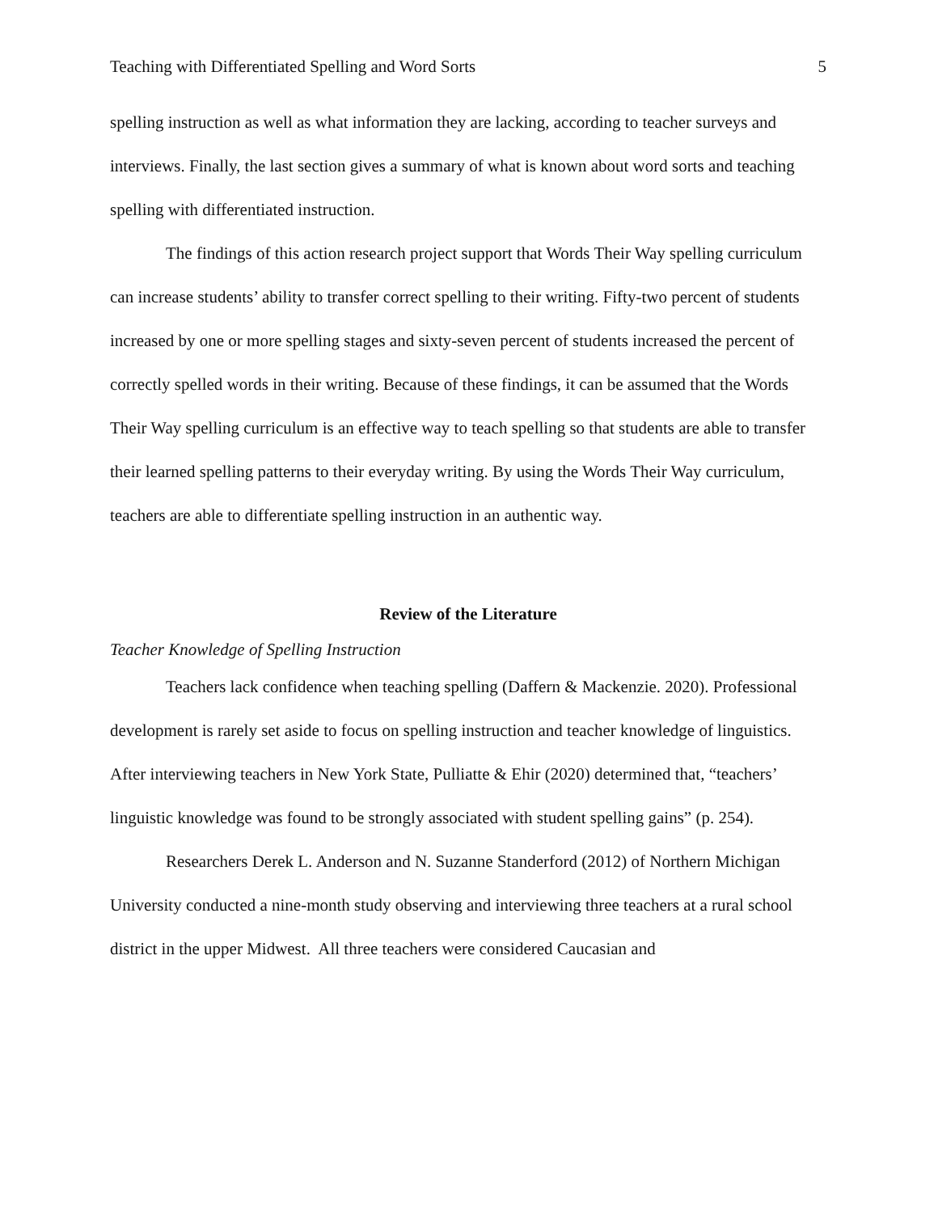Teaching with Differentiated Spelling and Word Sorts 5
spelling instruction as well as what information they are lacking, according to teacher surveys and interviews. Finally, the last section gives a summary of what is known about word sorts and teaching spelling with differentiated instruction.
The findings of this action research project support that Words Their Way spelling curriculum can increase students’ ability to transfer correct spelling to their writing. Fifty-two percent of students increased by one or more spelling stages and sixty-seven percent of students increased the percent of correctly spelled words in their writing. Because of these findings, it can be assumed that the Words Their Way spelling curriculum is an effective way to teach spelling so that students are able to transfer their learned spelling patterns to their everyday writing. By using the Words Their Way curriculum, teachers are able to differentiate spelling instruction in an authentic way.
Review of the Literature
Teacher Knowledge of Spelling Instruction
Teachers lack confidence when teaching spelling (Daffern & Mackenzie. 2020). Professional development is rarely set aside to focus on spelling instruction and teacher knowledge of linguistics. After interviewing teachers in New York State, Pulliatte & Ehir (2020) determined that, “teachers’ linguistic knowledge was found to be strongly associated with student spelling gains” (p. 254).
Researchers Derek L. Anderson and N. Suzanne Standerford (2012) of Northern Michigan University conducted a nine-month study observing and interviewing three teachers at a rural school district in the upper Midwest. All three teachers were considered Caucasian and